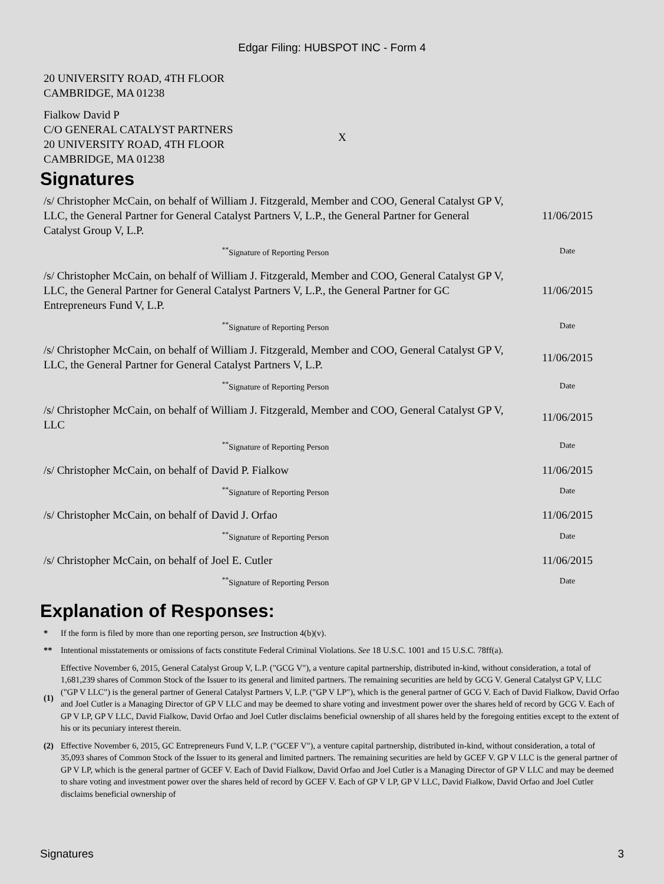Edgar Filing: HUBSPOT INC - Form 4
20 UNIVERSITY ROAD, 4TH FLOOR
CAMBRIDGE, MA 01238
| Fialkow David P C/O GENERAL CATALYST PARTNERS 20 UNIVERSITY ROAD, 4TH FLOOR CAMBRIDGE, MA 01238 | X |
Signatures
| /s/ Christopher McCain, on behalf of William J. Fitzgerald, Member and COO, General Catalyst GP V, LLC, the General Partner for General Catalyst Partners V, L.P., the General Partner for General Catalyst Group V, L.P. | 11/06/2015 |
| <sup>**</sup> Signature of Reporting Person | Date |
| /s/ Christopher McCain, on behalf of William J. Fitzgerald, Member and COO, General Catalyst GP V, LLC, the General Partner for General Catalyst Partners V, L.P., the General Partner for GC Entrepreneurs Fund V, L.P. | 11/06/2015 |
| <sup>**</sup> Signature of Reporting Person | Date |
| /s/ Christopher McCain, on behalf of William J. Fitzgerald, Member and COO, General Catalyst GP V, LLC, the General Partner for General Catalyst Partners V, L.P. | 11/06/2015 |
| <sup>**</sup> Signature of Reporting Person | Date |
| /s/ Christopher McCain, on behalf of William J. Fitzgerald, Member and COO, General Catalyst GP V, LLC | 11/06/2015 |
| <sup>**</sup> Signature of Reporting Person | Date |
| /s/ Christopher McCain, on behalf of David P. Fialkow | 11/06/2015 |
| <sup>**</sup> Signature of Reporting Person | Date |
| /s/ Christopher McCain, on behalf of David J. Orfao | 11/06/2015 |
| <sup>**</sup> Signature of Reporting Person | Date |
| /s/ Christopher McCain, on behalf of Joel E. Cutler | 11/06/2015 |
| <sup>**</sup> Signature of Reporting Person | Date |
Explanation of Responses:
| * | If the form is filed by more than one reporting person, see Instruction 4(b)(v). |
| ** | Intentional misstatements or omissions of facts constitute Federal Criminal Violations. See 18 U.S.C. 1001 and 15 U.S.C. 78ff(a). |
| (1) | Effective November 6, 2015, General Catalyst Group V, L.P. ("GCG V"), a venture capital partnership, distributed in-kind, without consideration, a total of 1,681,239 shares of Common Stock of the Issuer to its general and limited partners. The remaining securities are held by GCG V. General Catalyst GP V, LLC ("GP V LLC") is the general partner of General Catalyst Partners V, L.P. ("GP V LP"), which is the general partner of GCG V. Each of David Fialkow, David Orfao and Joel Cutler is a Managing Director of GP V LLC and may be deemed to share voting and investment power over the shares held of record by GCG V. Each of GP V LP, GP V LLC, David Fialkow, David Orfao and Joel Cutler disclaims beneficial ownership of all shares held by the foregoing entities except to the extent of his or its pecuniary interest therein. |
| (2) | Effective November 6, 2015, GC Entrepreneurs Fund V, L.P. ("GCEF V"), a venture capital partnership, distributed in-kind, without consideration, a total of 35,093 shares of Common Stock of the Issuer to its general and limited partners. The remaining securities are held by GCEF V. GP V LLC is the general partner of GP V LP, which is the general partner of GCEF V. Each of David Fialkow, David Orfao and Joel Cutler is a Managing Director of GP V LLC and may be deemed to share voting and investment power over the shares held of record by GCEF V. Each of GP V LP, GP V LLC, David Fialkow, David Orfao and Joel Cutler disclaims beneficial ownership of |
Signatures 3